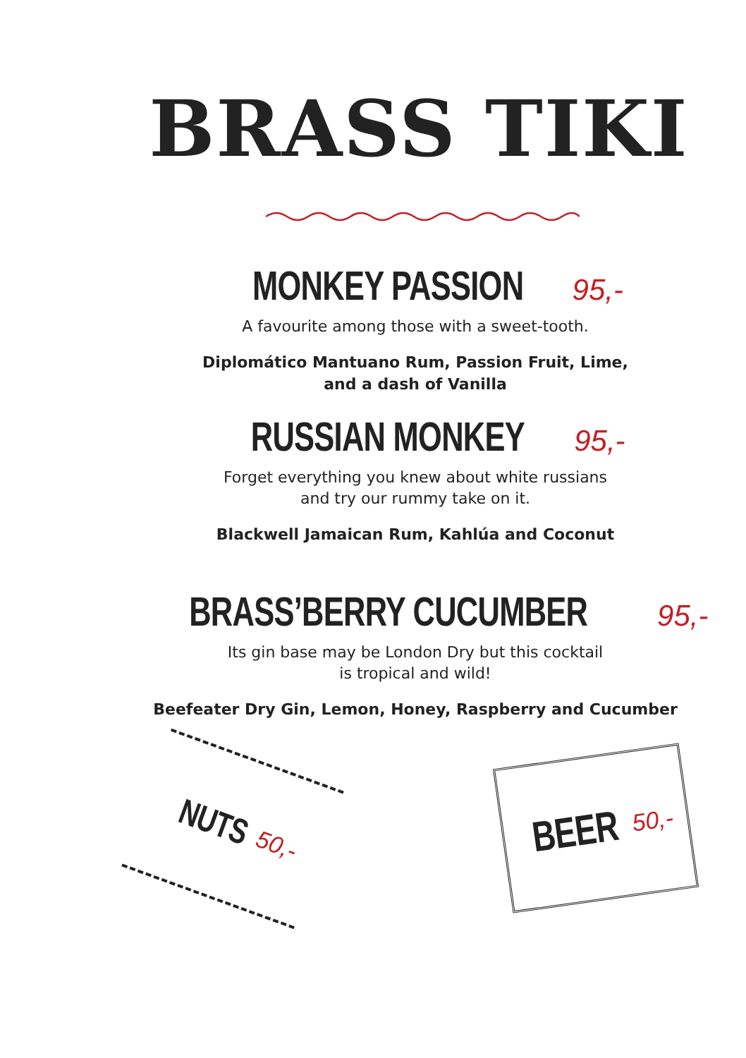BRASS TIKI
MONKEY PASSION 95,-
A favourite among those with a sweet-tooth.
Diplomático Mantuano Rum, Passion Fruit, Lime,
and a dash of Vanilla
RUSSIAN MONKEY 95,-
Forget everything you knew about white russians
and try our rummy take on it.
Blackwell Jamaican Rum, Kahlúa and Coconut
BRASS’BERRY CUCUMBER 95,-
Its gin base may be London Dry but this cocktail
is tropical and wild!
Beefeater Dry Gin, Lemon, Honey, Raspberry and Cucumber
NUTS 50,-
BEER 50,-